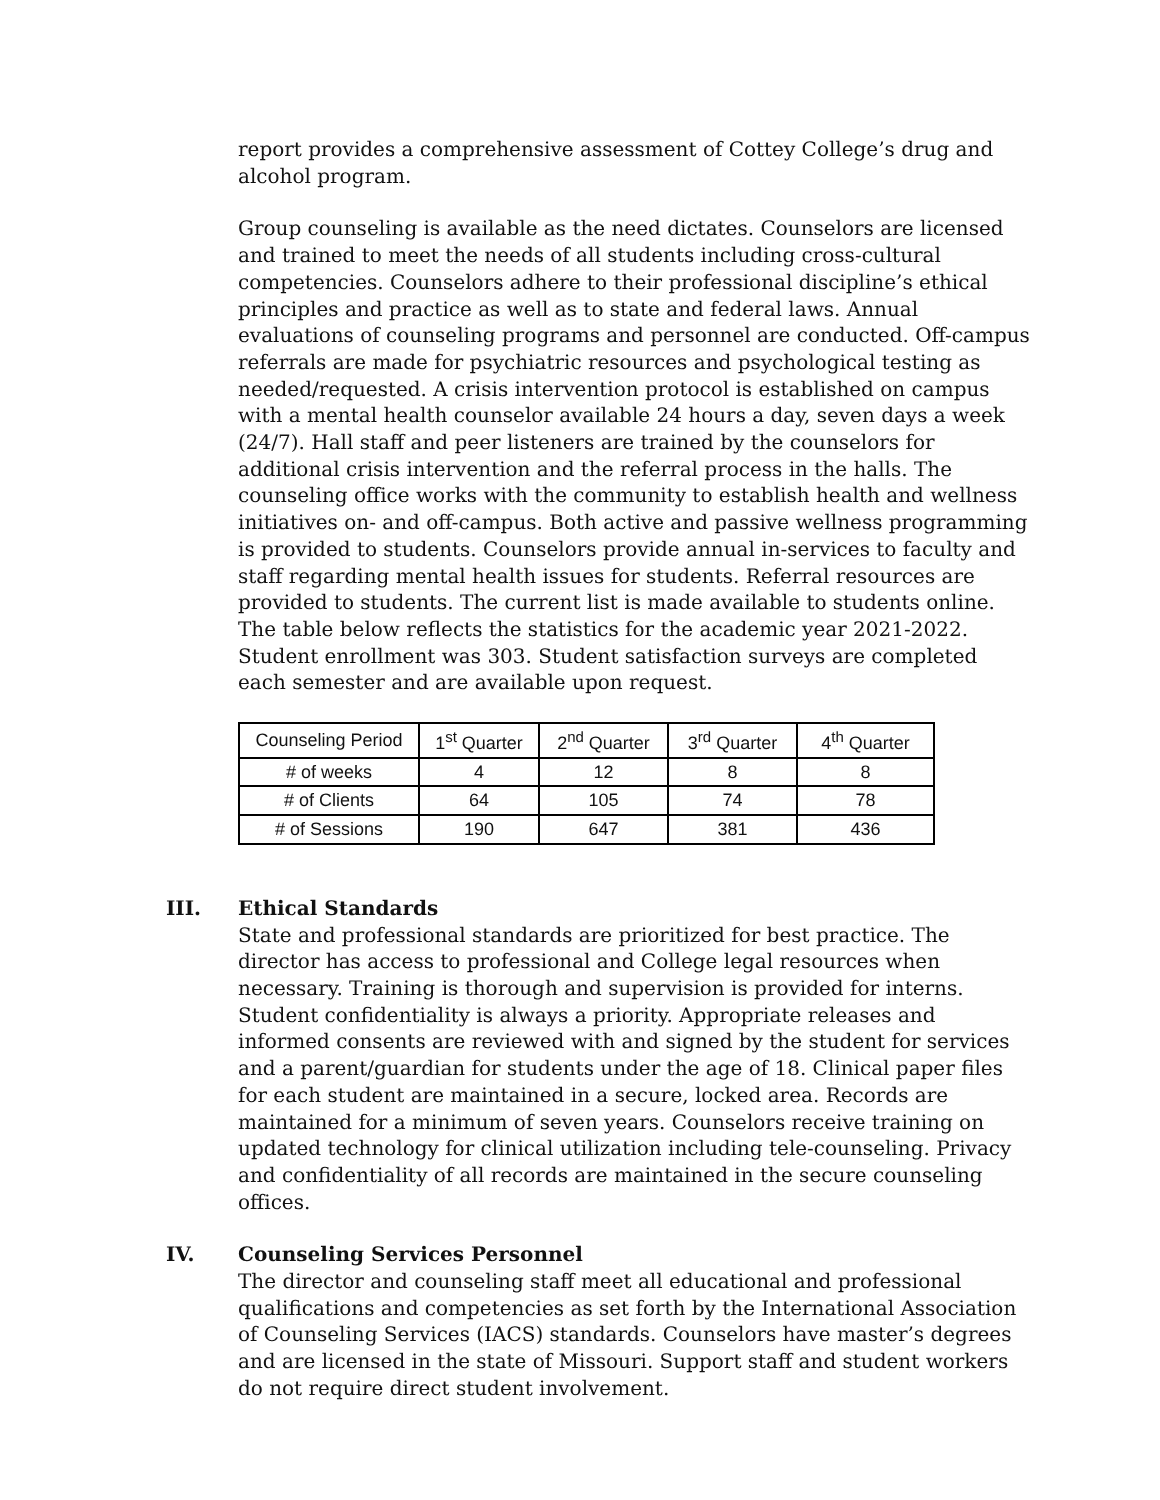report provides a comprehensive assessment of Cottey College’s drug and alcohol program.
Group counseling is available as the need dictates. Counselors are licensed and trained to meet the needs of all students including cross-cultural competencies. Counselors adhere to their professional discipline’s ethical principles and practice as well as to state and federal laws. Annual evaluations of counseling programs and personnel are conducted. Off-campus referrals are made for psychiatric resources and psychological testing as needed/requested. A crisis intervention protocol is established on campus with a mental health counselor available 24 hours a day, seven days a week (24/7). Hall staff and peer listeners are trained by the counselors for additional crisis intervention and the referral process in the halls. The counseling office works with the community to establish health and wellness initiatives on- and off-campus. Both active and passive wellness programming is provided to students. Counselors provide annual in-services to faculty and staff regarding mental health issues for students. Referral resources are provided to students. The current list is made available to students online. The table below reflects the statistics for the academic year 2021-2022. Student enrollment was 303. Student satisfaction surveys are completed each semester and are available upon request.
| Counseling Period | 1<sup>st</sup> Quarter | 2<sup>nd</sup> Quarter | 3<sup>rd</sup> Quarter | 4<sup>th</sup> Quarter |
| # of weeks | 4 | 12 | 8 | 8 |
| # of Clients | 64 | 105 | 74 | 78 |
| # of Sessions | 190 | 647 | 381 | 436 |
III. Ethical Standards
State and professional standards are prioritized for best practice. The director has access to professional and College legal resources when necessary. Training is thorough and supervision is provided for interns. Student confidentiality is always a priority. Appropriate releases and informed consents are reviewed with and signed by the student for services and a parent/guardian for students under the age of 18. Clinical paper files for each student are maintained in a secure, locked area. Records are maintained for a minimum of seven years. Counselors receive training on updated technology for clinical utilization including tele-counseling. Privacy and confidentiality of all records are maintained in the secure counseling offices.
IV. Counseling Services Personnel
The director and counseling staff meet all educational and professional qualifications and competencies as set forth by the International Association of Counseling Services (IACS) standards. Counselors have master’s degrees and are licensed in the state of Missouri. Support staff and student workers do not require direct student involvement.